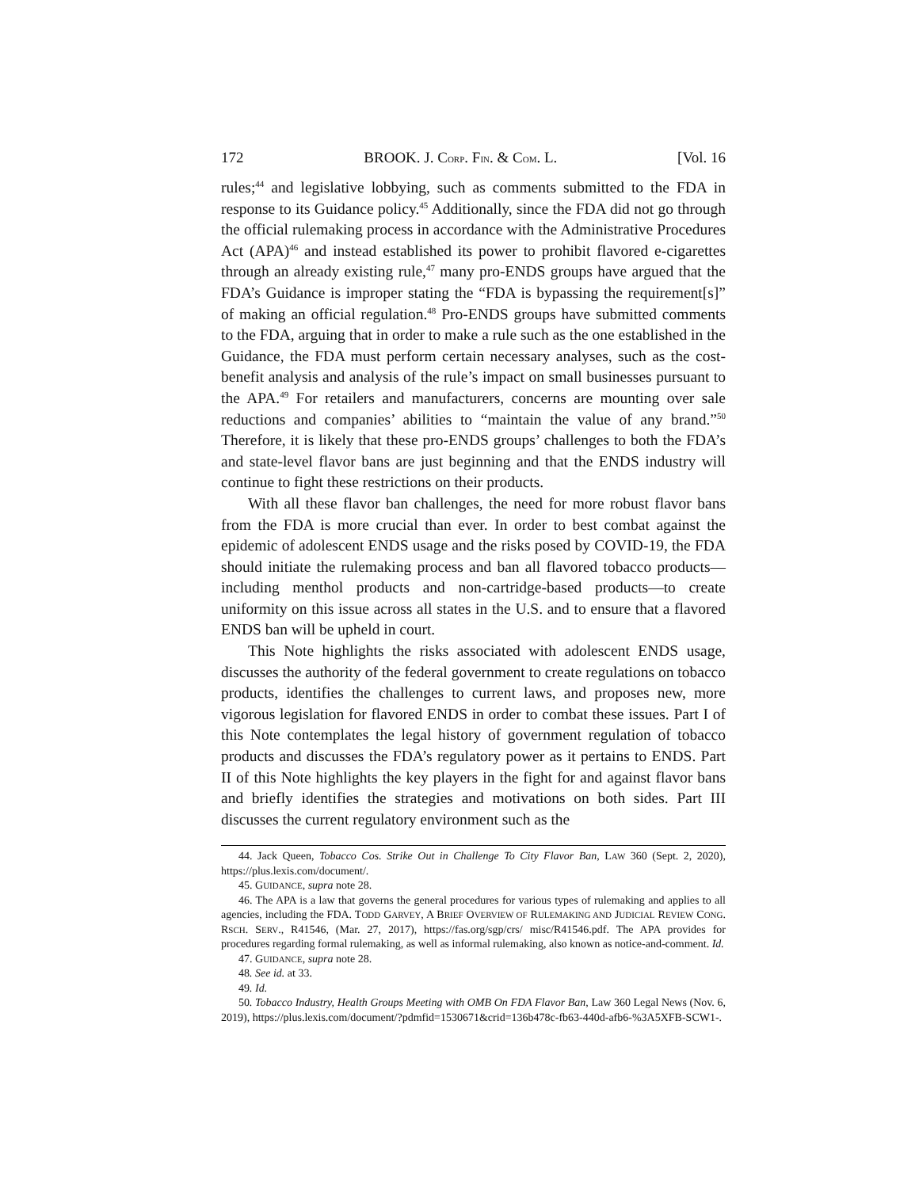172 BROOK. J. CORP. FIN. & COM. L. [Vol. 16
rules;<sup>44</sup> and legislative lobbying, such as comments submitted to the FDA in response to its Guidance policy.<sup>45</sup> Additionally, since the FDA did not go through the official rulemaking process in accordance with the Administrative Procedures Act (APA)<sup>46</sup> and instead established its power to prohibit flavored e-cigarettes through an already existing rule,<sup>47</sup> many pro-ENDS groups have argued that the FDA’s Guidance is improper stating the “FDA is bypassing the requirement[s]” of making an official regulation.<sup>48</sup> Pro-ENDS groups have submitted comments to the FDA, arguing that in order to make a rule such as the one established in the Guidance, the FDA must perform certain necessary analyses, such as the cost-benefit analysis and analysis of the rule’s impact on small businesses pursuant to the APA.<sup>49</sup> For retailers and manufacturers, concerns are mounting over sale reductions and companies’ abilities to “maintain the value of any brand.”<sup>50</sup> Therefore, it is likely that these pro-ENDS groups’ challenges to both the FDA’s and state-level flavor bans are just beginning and that the ENDS industry will continue to fight these restrictions on their products.
With all these flavor ban challenges, the need for more robust flavor bans from the FDA is more crucial than ever. In order to best combat against the epidemic of adolescent ENDS usage and the risks posed by COVID-19, the FDA should initiate the rulemaking process and ban all flavored tobacco products—including menthol products and non-cartridge-based products—to create uniformity on this issue across all states in the U.S. and to ensure that a flavored ENDS ban will be upheld in court.
This Note highlights the risks associated with adolescent ENDS usage, discusses the authority of the federal government to create regulations on tobacco products, identifies the challenges to current laws, and proposes new, more vigorous legislation for flavored ENDS in order to combat these issues. Part I of this Note contemplates the legal history of government regulation of tobacco products and discusses the FDA’s regulatory power as it pertains to ENDS. Part II of this Note highlights the key players in the fight for and against flavor bans and briefly identifies the strategies and motivations on both sides. Part III discusses the current regulatory environment such as the
44. Jack Queen, Tobacco Cos. Strike Out in Challenge To City Flavor Ban, LAW 360 (Sept. 2, 2020), https://plus.lexis.com/document/.
45. GUIDANCE, supra note 28.
46. The APA is a law that governs the general procedures for various types of rulemaking and applies to all agencies, including the FDA. TODD GARVEY, A BRIEF OVERVIEW OF RULEMAKING AND JUDICIAL REVIEW CONG. RSCH. SERV., R41546, (Mar. 27, 2017), https://fas.org/sgp/crs/ misc/R41546.pdf. The APA provides for procedures regarding formal rulemaking, as well as informal rulemaking, also known as notice-and-comment. Id.
47. GUIDANCE, supra note 28.
48. See id. at 33.
49. Id.
50. Tobacco Industry, Health Groups Meeting with OMB On FDA Flavor Ban, Law 360 Legal News (Nov. 6, 2019), https://plus.lexis.com/document/?pdmfid=1530671&crid=136b478c-fb63-440d-afb6-%3A5XFB-SCW1-.